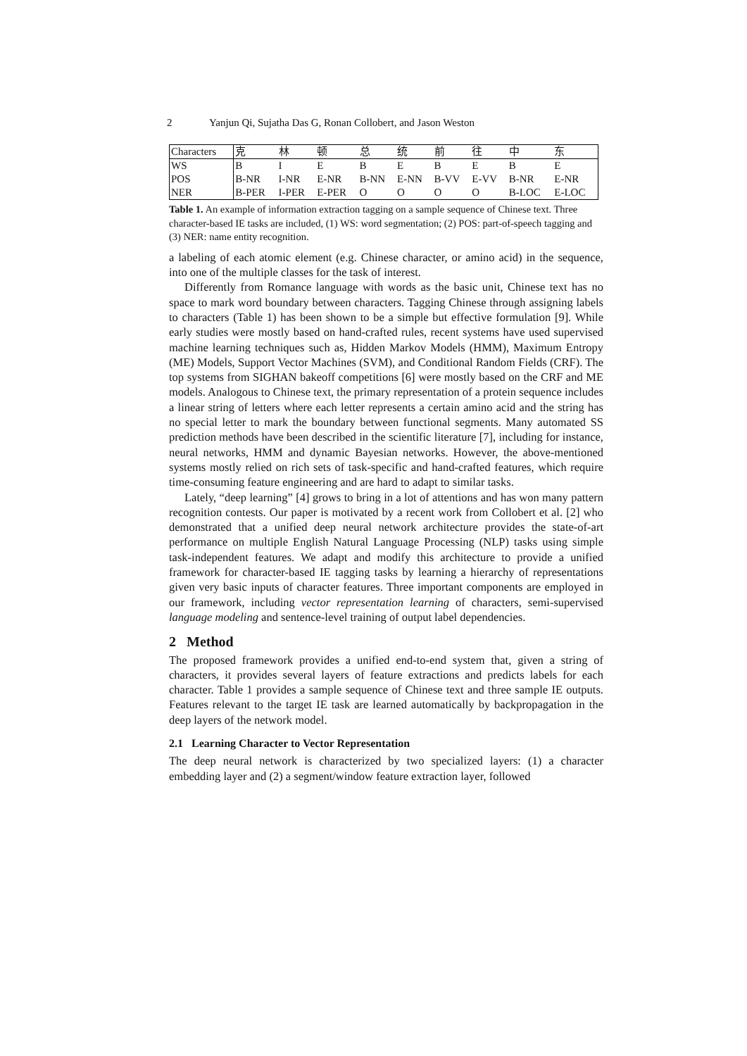2 Yanjun Qi, Sujatha Das G, Ronan Collobert, and Jason Weston
| Characters | 克 | 林 | 顿 | 总 | 统 | 前 | 往 | 中 | 东 |
| WS | B | I | E | B | E | B | E | B | E |
| POS | B-NR | I-NR | E-NR | B-NN | E-NN | B-VV | E-VV | B-NR | E-NR |
| NER | B-PER | I-PER | E-PER | O | O | O | O | B-LOC | E-LOC |
Table 1. An example of information extraction tagging on a sample sequence of Chinese text. Three character-based IE tasks are included, (1) WS: word segmentation; (2) POS: part-of-speech tagging and (3) NER: name entity recognition.
a labeling of each atomic element (e.g. Chinese character, or amino acid) in the sequence, into one of the multiple classes for the task of interest.
Differently from Romance language with words as the basic unit, Chinese text has no space to mark word boundary between characters. Tagging Chinese through assigning labels to characters (Table 1) has been shown to be a simple but effective formulation [9]. While early studies were mostly based on hand-crafted rules, recent systems have used supervised machine learning techniques such as, Hidden Markov Models (HMM), Maximum Entropy (ME) Models, Support Vector Machines (SVM), and Conditional Random Fields (CRF). The top systems from SIGHAN bakeoff competitions [6] were mostly based on the CRF and ME models. Analogous to Chinese text, the primary representation of a protein sequence includes a linear string of letters where each letter represents a certain amino acid and the string has no special letter to mark the boundary between functional segments. Many automated SS prediction methods have been described in the scientific literature [7], including for instance, neural networks, HMM and dynamic Bayesian networks. However, the above-mentioned systems mostly relied on rich sets of task-specific and hand-crafted features, which require time-consuming feature engineering and are hard to adapt to similar tasks.
Lately, “deep learning” [4] grows to bring in a lot of attentions and has won many pattern recognition contests. Our paper is motivated by a recent work from Collobert et al. [2] who demonstrated that a unified deep neural network architecture provides the state-of-art performance on multiple English Natural Language Processing (NLP) tasks using simple task-independent features. We adapt and modify this architecture to provide a unified framework for character-based IE tagging tasks by learning a hierarchy of representations given very basic inputs of character features. Three important components are employed in our framework, including vector representation learning of characters, semi-supervised language modeling and sentence-level training of output label dependencies.
2 Method
The proposed framework provides a unified end-to-end system that, given a string of characters, it provides several layers of feature extractions and predicts labels for each character. Table 1 provides a sample sequence of Chinese text and three sample IE outputs. Features relevant to the target IE task are learned automatically by backpropagation in the deep layers of the network model.
2.1 Learning Character to Vector Representation
The deep neural network is characterized by two specialized layers: (1) a character embedding layer and (2) a segment/window feature extraction layer, followed